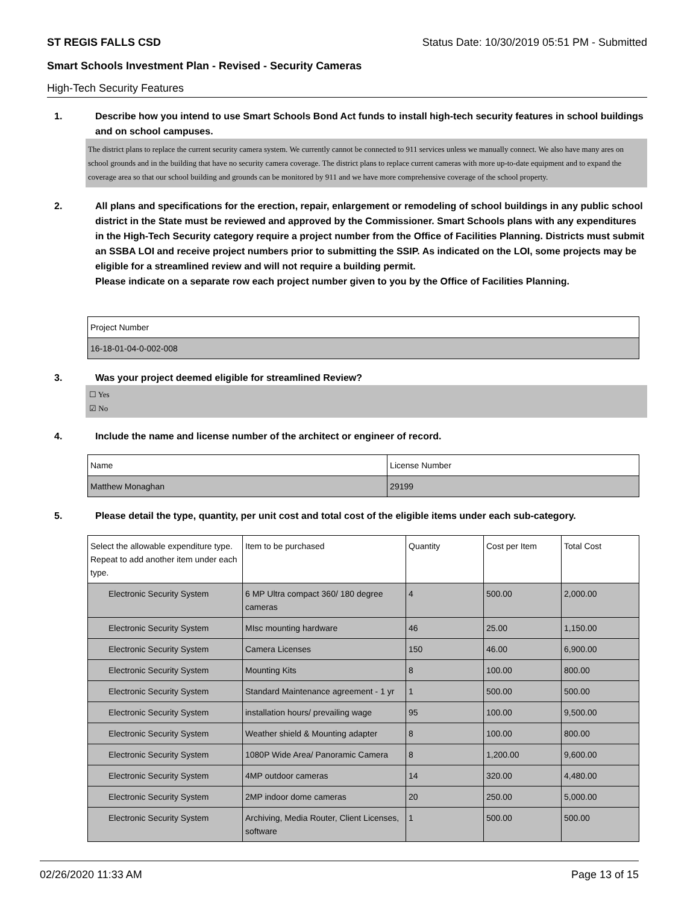ST REGIS FALLS CSD Status Date: 10/30/2019 05:51 PM - Submitted
Smart Schools Investment Plan - Revised - Security Cameras
High-Tech Security Features
1. Describe how you intend to use Smart Schools Bond Act funds to install high-tech security features in school buildings and on school campuses.
The district plans to replace the current security camera system. We currently cannot be connected to 911 services unless we manually connect. We also have many ares on school grounds and in the building that have no security camera coverage. The district plans to replace current cameras with more up-to-date equipment and to expand the coverage area so that our school building and grounds can be monitored by 911 and we have more comprehensive coverage of the school property.
2. All plans and specifications for the erection, repair, enlargement or remodeling of school buildings in any public school district in the State must be reviewed and approved by the Commissioner. Smart Schools plans with any expenditures in the High-Tech Security category require a project number from the Office of Facilities Planning. Districts must submit an SSBA LOI and receive project numbers prior to submitting the SSIP. As indicated on the LOI, some projects may be eligible for a streamlined review and will not require a building permit.
Please indicate on a separate row each project number given to you by the Office of Facilities Planning.
| Project Number |
| --- |
| 16-18-01-04-0-002-008 |
3. Was your project deemed eligible for streamlined Review?
☐ Yes
☑ No
4. Include the name and license number of the architect or engineer of record.
| Name | License Number |
| --- | --- |
| Matthew Monaghan | 29199 |
5. Please detail the type, quantity, per unit cost and total cost of the eligible items under each sub-category.
| Select the allowable expenditure type. Repeat to add another item under each type. | Item to be purchased | Quantity | Cost per Item | Total Cost |
| --- | --- | --- | --- | --- |
| Electronic Security System | 6 MP Ultra compact 360/ 180 degree cameras | 4 | 500.00 | 2,000.00 |
| Electronic Security System | MIsc mounting hardware | 46 | 25.00 | 1,150.00 |
| Electronic Security System | Camera Licenses | 150 | 46.00 | 6,900.00 |
| Electronic Security System | Mounting Kits | 8 | 100.00 | 800.00 |
| Electronic Security System | Standard Maintenance agreement - 1 yr | 1 | 500.00 | 500.00 |
| Electronic Security System | installation hours/ prevailing wage | 95 | 100.00 | 9,500.00 |
| Electronic Security System | Weather shield & Mounting adapter | 8 | 100.00 | 800.00 |
| Electronic Security System | 1080P Wide Area/ Panoramic Camera | 8 | 1,200.00 | 9,600.00 |
| Electronic Security System | 4MP outdoor cameras | 14 | 320.00 | 4,480.00 |
| Electronic Security System | 2MP indoor dome cameras | 20 | 250.00 | 5,000.00 |
| Electronic Security System | Archiving, Media Router, Client Licenses, software | 1 | 500.00 | 500.00 |
02/26/2020 11:33 AM Page 13 of 15